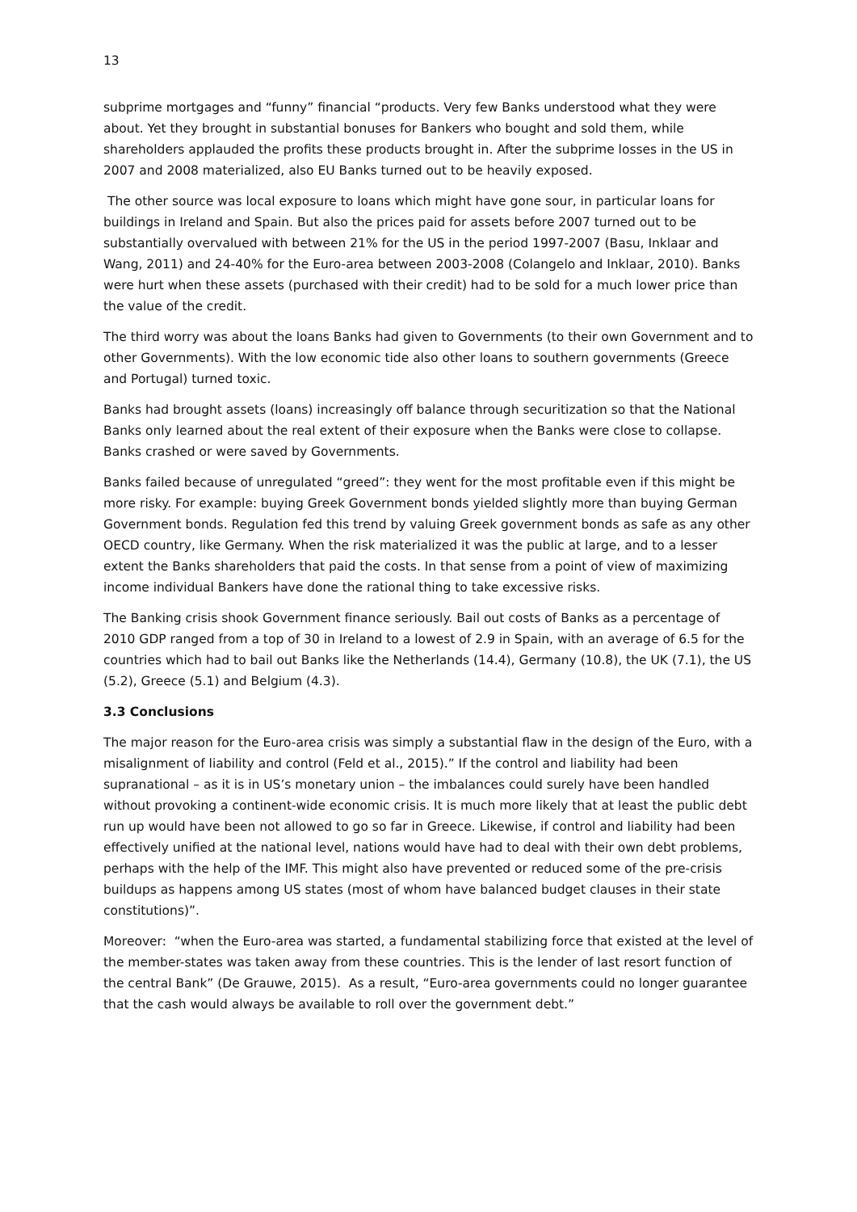13
subprime mortgages and “funny” financial “products. Very few Banks understood what they were about. Yet they brought in substantial bonuses for Bankers who bought and sold them, while shareholders applauded the profits these products brought in. After the subprime losses in the US in 2007 and 2008 materialized, also EU Banks turned out to be heavily exposed.
The other source was local exposure to loans which might have gone sour, in particular loans for buildings in Ireland and Spain. But also the prices paid for assets before 2007 turned out to be substantially overvalued with between 21% for the US in the period 1997-2007 (Basu, Inklaar and Wang, 2011) and 24-40% for the Euro-area between 2003-2008 (Colangelo and Inklaar, 2010). Banks were hurt when these assets (purchased with their credit) had to be sold for a much lower price than the value of the credit.
The third worry was about the loans Banks had given to Governments (to their own Government and to other Governments). With the low economic tide also other loans to southern governments (Greece and Portugal) turned toxic.
Banks had brought assets (loans) increasingly off balance through securitization so that the National Banks only learned about the real extent of their exposure when the Banks were close to collapse. Banks crashed or were saved by Governments.
Banks failed because of unregulated “greed”: they went for the most profitable even if this might be more risky. For example: buying Greek Government bonds yielded slightly more than buying German Government bonds. Regulation fed this trend by valuing Greek government bonds as safe as any other OECD country, like Germany. When the risk materialized it was the public at large, and to a lesser extent the Banks shareholders that paid the costs. In that sense from a point of view of maximizing income individual Bankers have done the rational thing to take excessive risks.
The Banking crisis shook Government finance seriously. Bail out costs of Banks as a percentage of 2010 GDP ranged from a top of 30 in Ireland to a lowest of 2.9 in Spain, with an average of 6.5 for the countries which had to bail out Banks like the Netherlands (14.4), Germany (10.8), the UK (7.1), the US (5.2), Greece (5.1) and Belgium (4.3).
3.3 Conclusions
The major reason for the Euro-area crisis was simply a substantial flaw in the design of the Euro, with a misalignment of liability and control (Feld et al., 2015).” If the control and liability had been supranational – as it is in US’s monetary union – the imbalances could surely have been handled without provoking a continent-wide economic crisis. It is much more likely that at least the public debt run up would have been not allowed to go so far in Greece. Likewise, if control and liability had been effectively unified at the national level, nations would have had to deal with their own debt problems, perhaps with the help of the IMF. This might also have prevented or reduced some of the pre-crisis buildups as happens among US states (most of whom have balanced budget clauses in their state constitutions)”.
Moreover: “when the Euro-area was started, a fundamental stabilizing force that existed at the level of the member-states was taken away from these countries. This is the lender of last resort function of the central Bank” (De Grauwe, 2015). As a result, “Euro-area governments could no longer guarantee that the cash would always be available to roll over the government debt.”